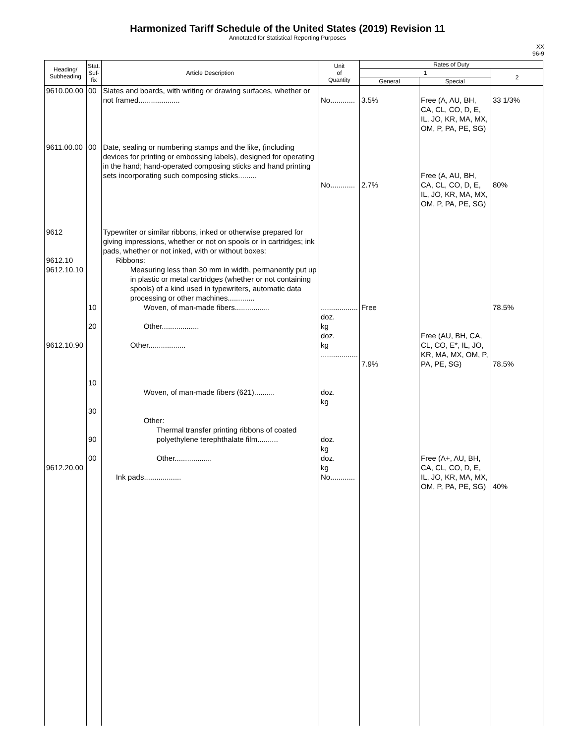Harmonized Tariff Schedule of the United States (2019) Revision 11
Annotated for Statistical Reporting Purposes
XX
96-9
| Heading/ Subheading | Stat. Suf- fix | Article Description | Unit of Quantity | Rates of Duty | | |
| --- | --- | --- | --- | --- | --- | --- |
| | | | | 1 | | 2 |
| | | | | General | Special | |
| 9610.00.00 9611.00.00 9612 9612.10 9612.10.10 9612.10.90 9612.20.00 | 00 00 10 20 10 30 90 00 | Slates and boards, with writing or drawing surfaces, whether or not framed.................... Date, sealing or numbering stamps and the like, (including devices for printing or embossing labels), designed for operating in the hand; hand-operated composing sticks and hand printing sets incorporating such composing sticks......... Typewriter or similar ribbons, inked or otherwise prepared for giving impressions, whether or not on spools or in cartridges; ink pads, whether or not inked, with or without boxes: Ribbons: Measuring less than 30 mm in width, permanently put up in plastic or metal cartridges (whether or not containing spools) of a kind used in typewriters, automatic data processing or other machines............. Woven, of man-made fibers................. Other.................. Other.................. Woven, of man-made fibers (621).......... Other: Thermal transfer printing ribbons of coated polyethylene terephthalate film.......... Other.................. Ink pads.................. | No............ No............ .................. doz. kg doz. kg .................. doz. kg doz. kg doz. kg No............ | 3.5% 2.7% Free 7.9% | Free (A, AU, BH, CA, CL, CO, D, E, IL, JO, KR, MA, MX, OM, P, PA, PE, SG) Free (A, AU, BH, CA, CL, CO, D, E, IL, JO, KR, MA, MX, OM, P, PA, PE, SG) Free (AU, BH, CA, CL, CO, E*, IL, JO, KR, MA, MX, OM, P, PA, PE, SG) Free (A+, AU, BH, CA, CL, CO, D, E, IL, JO, KR, MA, MX, OM, P, PA, PE, SG) | 33 1/3% 80% 78.5% 78.5% 40% |